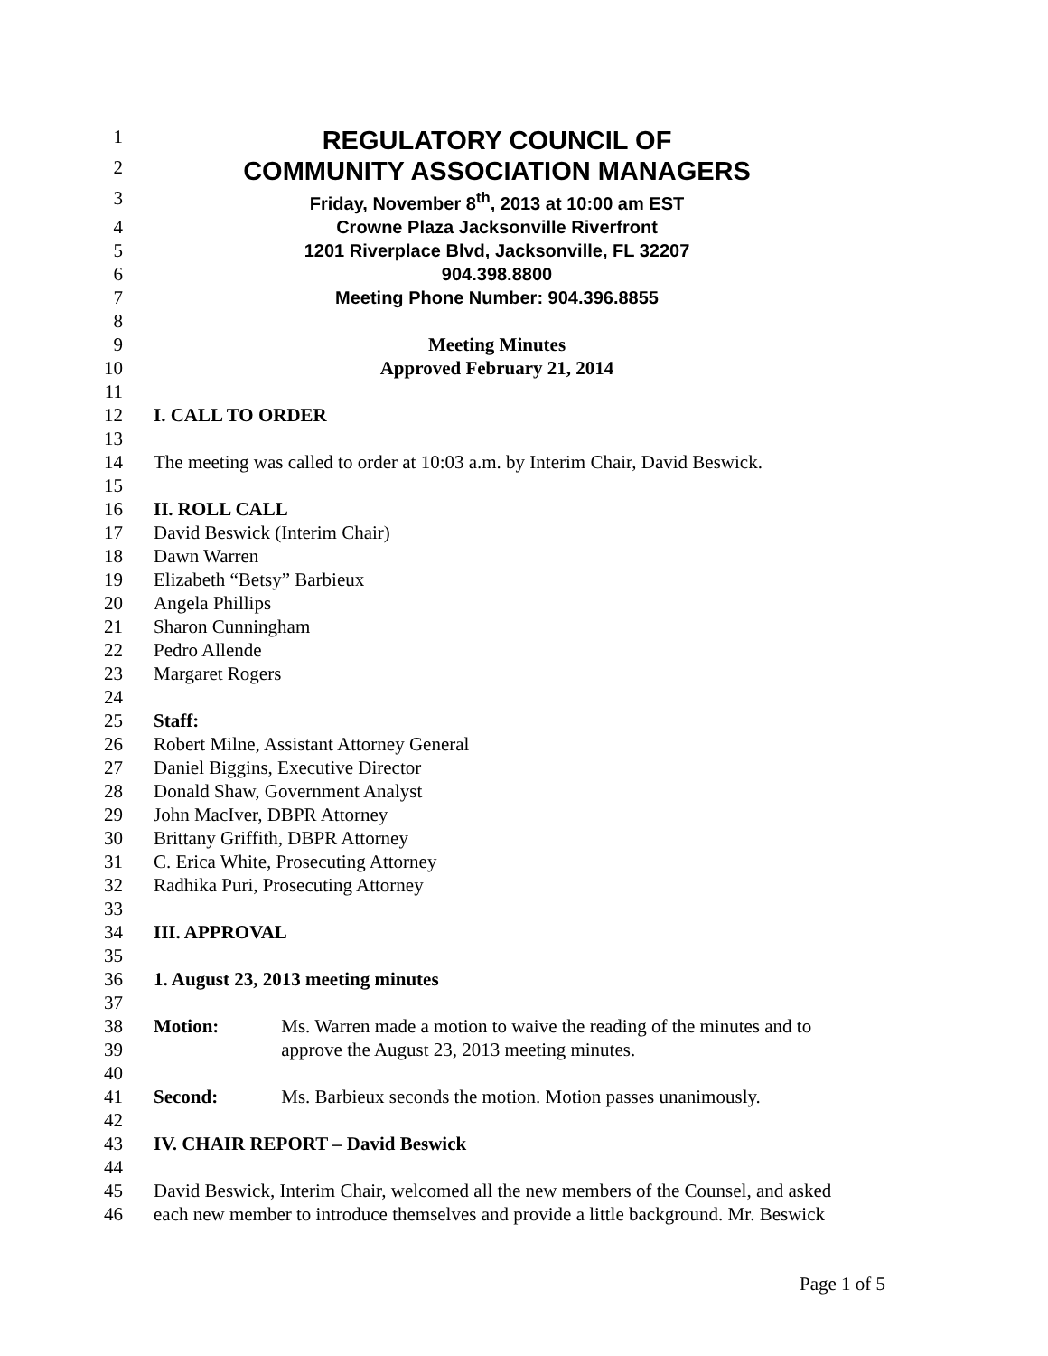1 REGULATORY COUNCIL OF
2 COMMUNITY ASSOCIATION MANAGERS
3 Friday, November 8<sup>th</sup>, 2013 at 10:00 am EST
4 Crowne Plaza Jacksonville Riverfront
5 1201 Riverplace Blvd, Jacksonville, FL 32207
6 904.398.8800
7 Meeting Phone Number: 904.396.8855
8
9 Meeting Minutes
10 Approved February 21, 2014
11
12 I. CALL TO ORDER
13
14 The meeting was called to order at 10:03 a.m. by Interim Chair, David Beswick.
15
16 II. ROLL CALL
17 David Beswick (Interim Chair)
18 Dawn Warren
19 Elizabeth “Betsy” Barbieux
20 Angela Phillips
21 Sharon Cunningham
22 Pedro Allende
23 Margaret Rogers
24
25 Staff:
26 Robert Milne, Assistant Attorney General
27 Daniel Biggins, Executive Director
28 Donald Shaw, Government Analyst
29 John MacIver, DBPR Attorney
30 Brittany Griffith, DBPR Attorney
31 C. Erica White, Prosecuting Attorney
32 Radhika Puri, Prosecuting Attorney
33
34 III. APPROVAL
35
36 1. August 23, 2013 meeting minutes
37
38 Motion: Ms. Warren made a motion to waive the reading of the minutes and to
39 approve the August 23, 2013 meeting minutes.
40
41 Second: Ms. Barbieux seconds the motion. Motion passes unanimously.
42
43 IV. CHAIR REPORT – David Beswick
44
45 David Beswick, Interim Chair, welcomed all the new members of the Counsel, and asked
46 each new member to introduce themselves and provide a little background. Mr. Beswick
Page 1 of 5